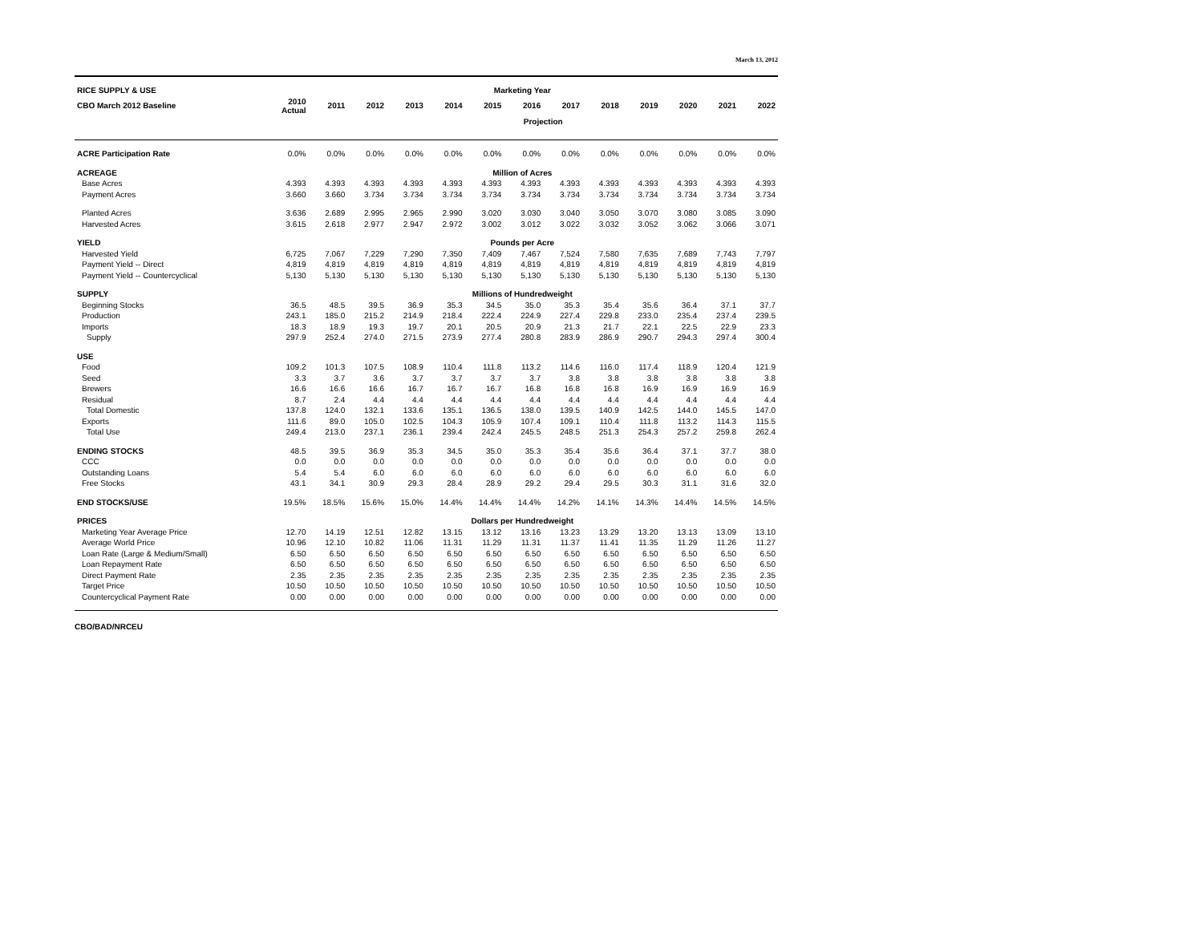March 13, 2012
| RICE SUPPLY & USE | Marketing Year | | | | | | | | | | | | |
| --- | --- | --- | --- | --- | --- | --- | --- | --- | --- | --- | --- | --- | --- |
| CBO March 2012 Baseline | 2010 Actual | 2011 | 2012 | 2013 | 2014 | 2015 | 2016 | 2017 | 2018 | 2019 | 2020 | 2021 | 2022 |
| | | Projection | | | | | | | | | | | |
| ACRE Participation Rate | 0.0% | 0.0% | 0.0% | 0.0% | 0.0% | 0.0% | 0.0% | 0.0% | 0.0% | 0.0% | 0.0% | 0.0% | 0.0% |
| ACREAGE | Million of Acres | | | | | | | | | | | | |
| Base Acres | 4.393 | 4.393 | 4.393 | 4.393 | 4.393 | 4.393 | 4.393 | 4.393 | 4.393 | 4.393 | 4.393 | 4.393 | 4.393 |
| Payment Acres | 3.660 | 3.660 | 3.734 | 3.734 | 3.734 | 3.734 | 3.734 | 3.734 | 3.734 | 3.734 | 3.734 | 3.734 | 3.734 |
| Planted Acres | 3.636 | 2.689 | 2.995 | 2.965 | 2.990 | 3.020 | 3.030 | 3.040 | 3.050 | 3.070 | 3.080 | 3.085 | 3.090 |
| Harvested Acres | 3.615 | 2.618 | 2.977 | 2.947 | 2.972 | 3.002 | 3.012 | 3.022 | 3.032 | 3.052 | 3.062 | 3.066 | 3.071 |
| YIELD | Pounds per Acre | | | | | | | | | | | | |
| Harvested Yield | 6,725 | 7,067 | 7,229 | 7,290 | 7,350 | 7,409 | 7,467 | 7,524 | 7,580 | 7,635 | 7,689 | 7,743 | 7,797 |
| Payment Yield -- Direct | 4,819 | 4,819 | 4,819 | 4,819 | 4,819 | 4,819 | 4,819 | 4,819 | 4,819 | 4,819 | 4,819 | 4,819 | 4,819 |
| Payment Yield -- Countercyclical | 5,130 | 5,130 | 5,130 | 5,130 | 5,130 | 5,130 | 5,130 | 5,130 | 5,130 | 5,130 | 5,130 | 5,130 | 5,130 |
| SUPPLY | Millions of Hundredweight | | | | | | | | | | | | |
| Beginning Stocks | 36.5 | 48.5 | 39.5 | 36.9 | 35.3 | 34.5 | 35.0 | 35.3 | 35.4 | 35.6 | 36.4 | 37.1 | 37.7 |
| Production | 243.1 | 185.0 | 215.2 | 214.9 | 218.4 | 222.4 | 224.9 | 227.4 | 229.8 | 233.0 | 235.4 | 237.4 | 239.5 |
| Imports | 18.3 | 18.9 | 19.3 | 19.7 | 20.1 | 20.5 | 20.9 | 21.3 | 21.7 | 22.1 | 22.5 | 22.9 | 23.3 |
| Supply | 297.9 | 252.4 | 274.0 | 271.5 | 273.9 | 277.4 | 280.8 | 283.9 | 286.9 | 290.7 | 294.3 | 297.4 | 300.4 |
| USE | | | | | | | | | | | | | |
| Food | 109.2 | 101.3 | 107.5 | 108.9 | 110.4 | 111.8 | 113.2 | 114.6 | 116.0 | 117.4 | 118.9 | 120.4 | 121.9 |
| Seed | 3.3 | 3.7 | 3.6 | 3.7 | 3.7 | 3.7 | 3.7 | 3.8 | 3.8 | 3.8 | 3.8 | 3.8 | 3.8 |
| Brewers | 16.6 | 16.6 | 16.6 | 16.7 | 16.7 | 16.7 | 16.8 | 16.8 | 16.8 | 16.9 | 16.9 | 16.9 | 16.9 |
| Residual | 8.7 | 2.4 | 4.4 | 4.4 | 4.4 | 4.4 | 4.4 | 4.4 | 4.4 | 4.4 | 4.4 | 4.4 | 4.4 |
| Total Domestic | 137.8 | 124.0 | 132.1 | 133.6 | 135.1 | 136.5 | 138.0 | 139.5 | 140.9 | 142.5 | 144.0 | 145.5 | 147.0 |
| Exports | 111.6 | 89.0 | 105.0 | 102.5 | 104.3 | 105.9 | 107.4 | 109.1 | 110.4 | 111.8 | 113.2 | 114.3 | 115.5 |
| Total Use | 249.4 | 213.0 | 237.1 | 236.1 | 239.4 | 242.4 | 245.5 | 248.5 | 251.3 | 254.3 | 257.2 | 259.8 | 262.4 |
| ENDING STOCKS | 48.5 | 39.5 | 36.9 | 35.3 | 34.5 | 35.0 | 35.3 | 35.4 | 35.6 | 36.4 | 37.1 | 37.7 | 38.0 |
| CCC | 0.0 | 0.0 | 0.0 | 0.0 | 0.0 | 0.0 | 0.0 | 0.0 | 0.0 | 0.0 | 0.0 | 0.0 | 0.0 |
| Outstanding Loans | 5.4 | 5.4 | 6.0 | 6.0 | 6.0 | 6.0 | 6.0 | 6.0 | 6.0 | 6.0 | 6.0 | 6.0 | 6.0 |
| Free Stocks | 43.1 | 34.1 | 30.9 | 29.3 | 28.4 | 28.9 | 29.2 | 29.4 | 29.5 | 30.3 | 31.1 | 31.6 | 32.0 |
| END STOCKS/USE | 19.5% | 18.5% | 15.6% | 15.0% | 14.4% | 14.4% | 14.4% | 14.2% | 14.1% | 14.3% | 14.4% | 14.5% | 14.5% |
| PRICES | Dollars per Hundredweight | | | | | | | | | | | | |
| Marketing Year Average Price | 12.70 | 14.19 | 12.51 | 12.82 | 13.15 | 13.12 | 13.16 | 13.23 | 13.29 | 13.20 | 13.13 | 13.09 | 13.10 |
| Average World Price | 10.96 | 12.10 | 10.82 | 11.06 | 11.31 | 11.29 | 11.31 | 11.37 | 11.41 | 11.35 | 11.29 | 11.26 | 11.27 |
| Loan Rate (Large & Medium/Small) | 6.50 | 6.50 | 6.50 | 6.50 | 6.50 | 6.50 | 6.50 | 6.50 | 6.50 | 6.50 | 6.50 | 6.50 | 6.50 |
| Loan Repayment Rate | 6.50 | 6.50 | 6.50 | 6.50 | 6.50 | 6.50 | 6.50 | 6.50 | 6.50 | 6.50 | 6.50 | 6.50 | 6.50 |
| Direct Payment Rate | 2.35 | 2.35 | 2.35 | 2.35 | 2.35 | 2.35 | 2.35 | 2.35 | 2.35 | 2.35 | 2.35 | 2.35 | 2.35 |
| Target Price | 10.50 | 10.50 | 10.50 | 10.50 | 10.50 | 10.50 | 10.50 | 10.50 | 10.50 | 10.50 | 10.50 | 10.50 | 10.50 |
| Countercyclical Payment Rate | 0.00 | 0.00 | 0.00 | 0.00 | 0.00 | 0.00 | 0.00 | 0.00 | 0.00 | 0.00 | 0.00 | 0.00 | 0.00 |
CBO/BAD/NRCEU